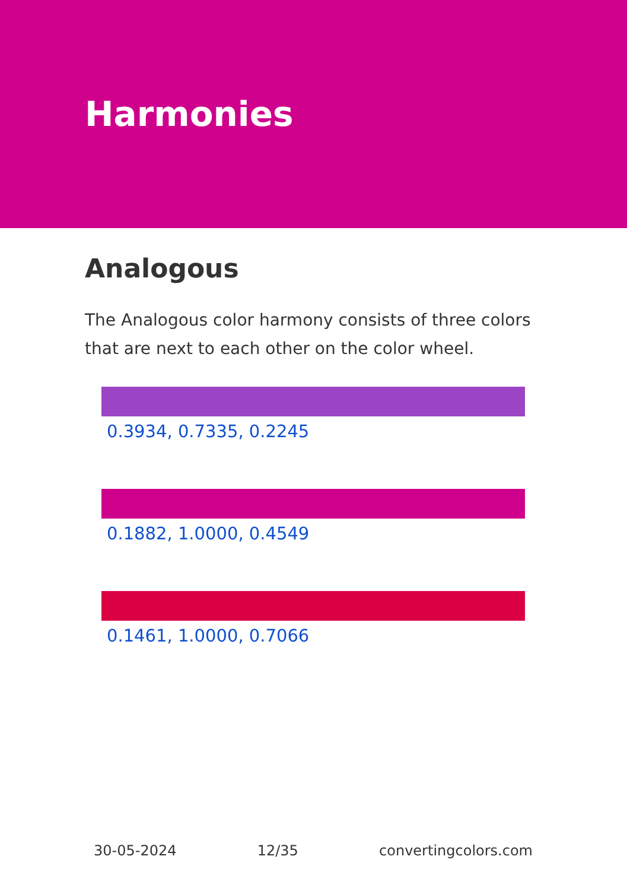Harmonies
Analogous
The Analogous color harmony consists of three colors that are next to each other on the color wheel.
0.3934, 0.7335, 0.2245
0.1882, 1.0000, 0.4549
0.1461, 1.0000, 0.7066
30-05-2024 12/35 convertingcolors.com